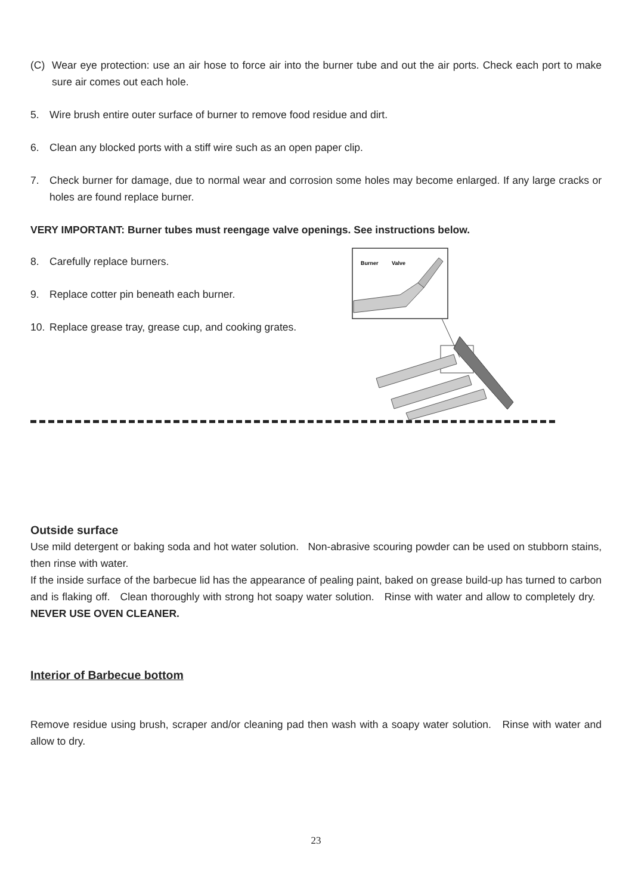(C) Wear eye protection: use an air hose to force air into the burner tube and out the air ports. Check each port to make sure air comes out each hole.
5. Wire brush entire outer surface of burner to remove food residue and dirt.
6. Clean any blocked ports with a stiff wire such as an open paper clip.
7. Check burner for damage, due to normal wear and corrosion some holes may become enlarged. If any large cracks or holes are found replace burner.
VERY IMPORTANT: Burner tubes must reengage valve openings. See instructions below.
8. Carefully replace burners.
9. Replace cotter pin beneath each burner.
10. Replace grease tray, grease cup, and cooking grates.
Burner
Valve
Outside surface
Use mild detergent or baking soda and hot water solution. Non-abrasive scouring powder can be used on stubborn stains, then rinse with water.
If the inside surface of the barbecue lid has the appearance of pealing paint, baked on grease build-up has turned to carbon and is flaking off. Clean thoroughly with strong hot soapy water solution. Rinse with water and allow to completely dry. NEVER USE OVEN CLEANER.
Interior of Barbecue bottom
Remove residue using brush, scraper and/or cleaning pad then wash with a soapy water solution. Rinse with water and allow to dry.
23